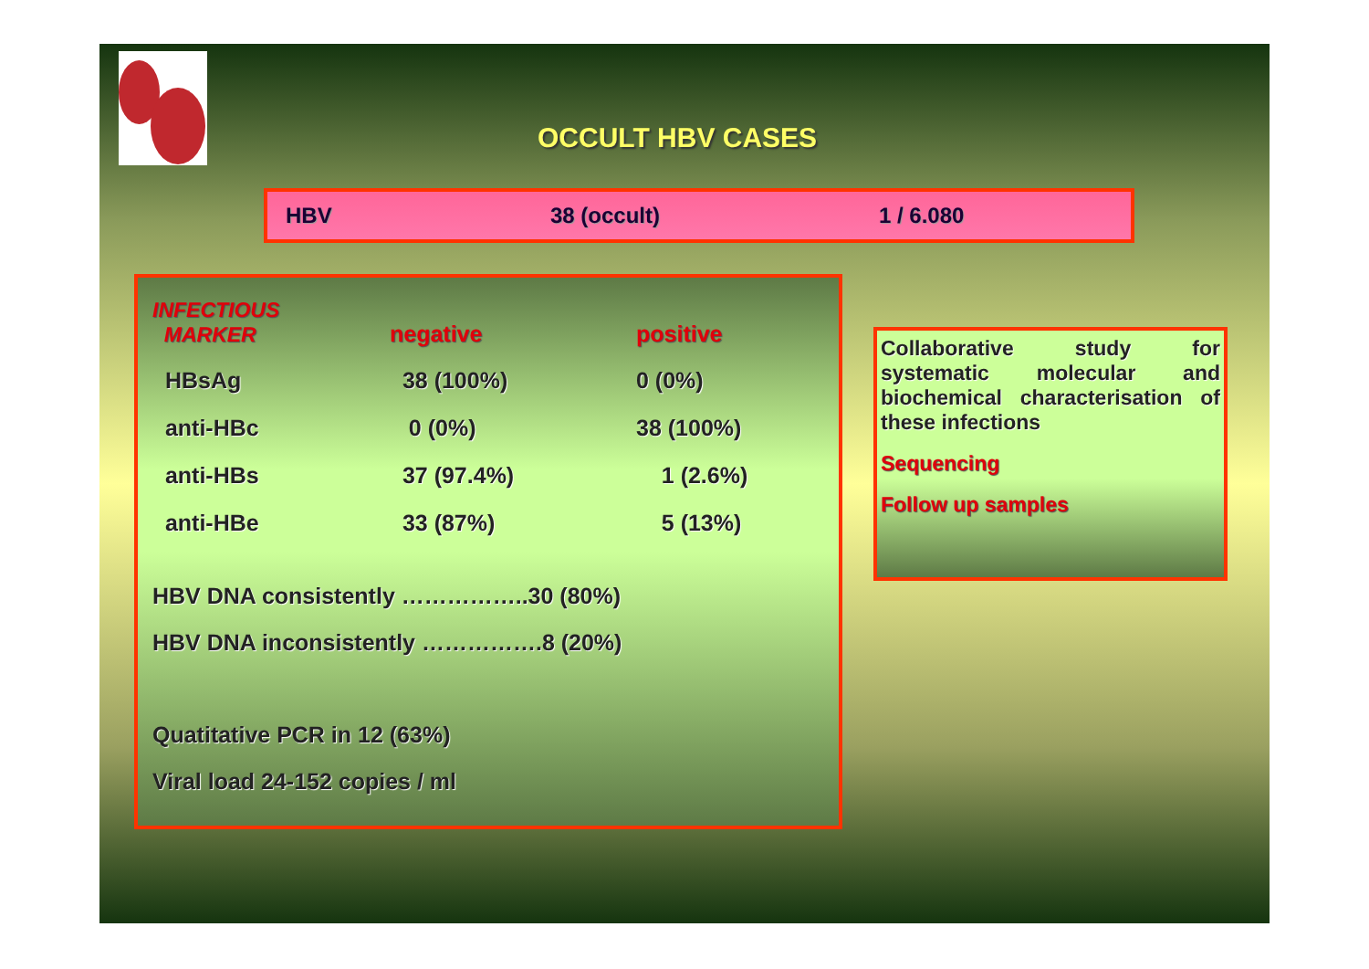OCCULT HBV CASES
HBV 38 (occult) 1 / 6.080
| INFECTIOUS MARKER | negative | positive |
| --- | --- | --- |
| HBsAg | 38 (100%) | 0 (0%) |
| anti-HBc | 0 (0%) | 38 (100%) |
| anti-HBs | 37 (97.4%) | 1 (2.6%) |
| anti-HBe | 33 (87%) | 5 (13%) |
HBV DNA consistently ……………..30 (80%)
HBV DNA inconsistently …………….8 (20%)
Quatitative PCR in 12 (63%)
Viral load 24-152 copies / ml
Collaborative study for systematic molecular and biochemical characterisation of these infections
Sequencing
Follow up samples